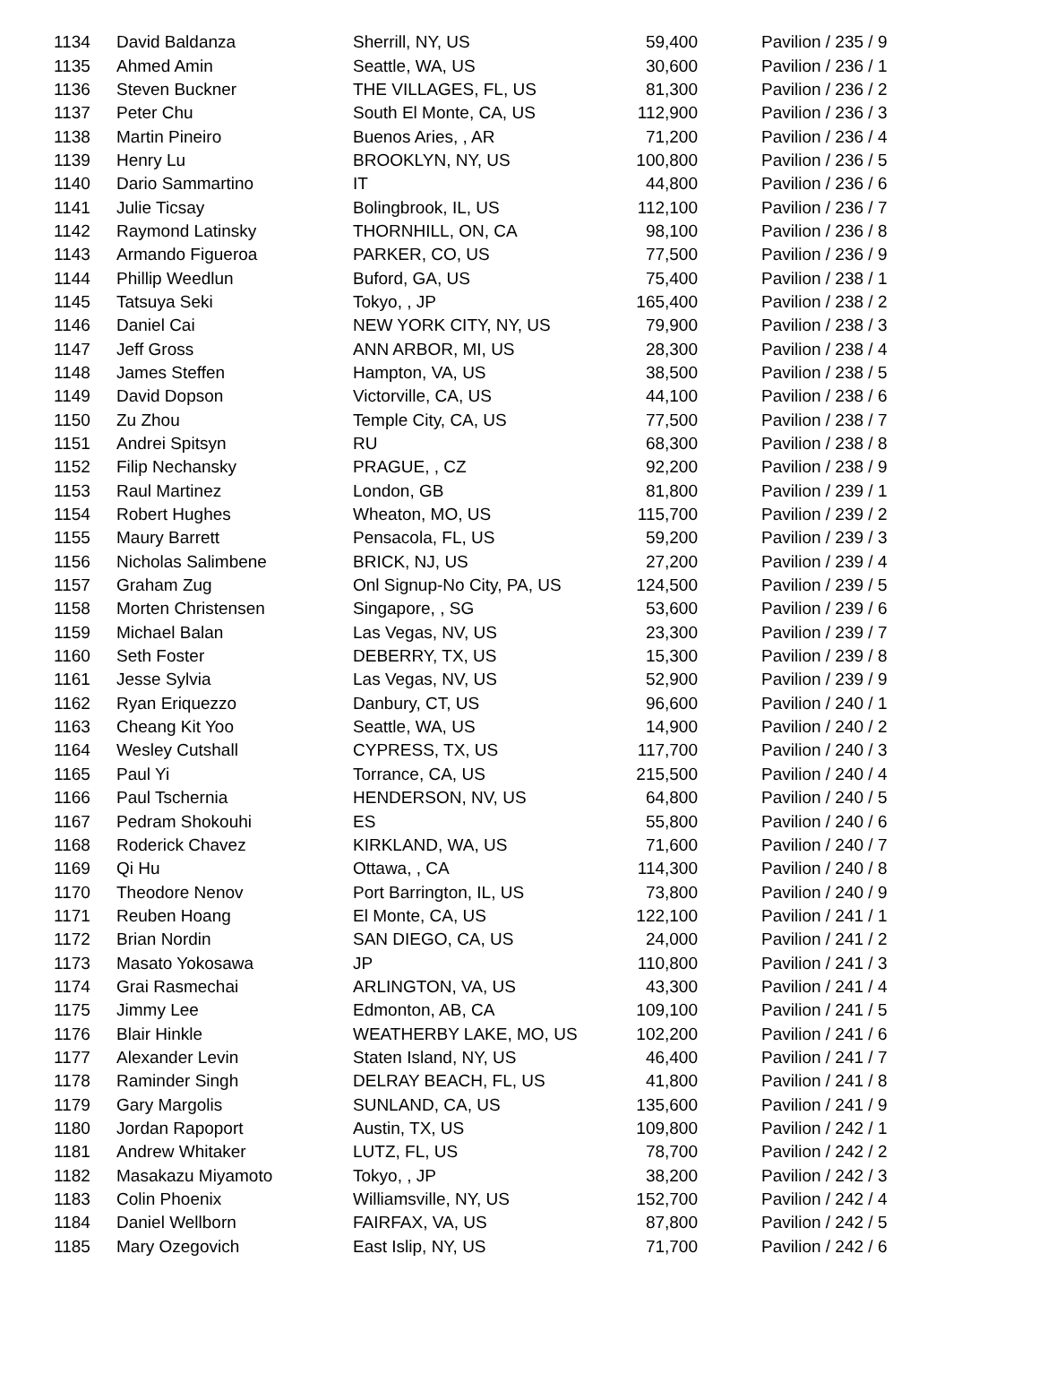| 1134 | David Baldanza | Sherrill, NY, US | 59,400 | Pavilion / 235 / 9 |
| 1135 | Ahmed Amin | Seattle, WA, US | 30,600 | Pavilion / 236 / 1 |
| 1136 | Steven Buckner | THE VILLAGES, FL, US | 81,300 | Pavilion / 236 / 2 |
| 1137 | Peter Chu | South El Monte, CA, US | 112,900 | Pavilion / 236 / 3 |
| 1138 | Martin Pineiro | Buenos Aries, , AR | 71,200 | Pavilion / 236 / 4 |
| 1139 | Henry Lu | BROOKLYN, NY, US | 100,800 | Pavilion / 236 / 5 |
| 1140 | Dario Sammartino | IT | 44,800 | Pavilion / 236 / 6 |
| 1141 | Julie Ticsay | Bolingbrook, IL, US | 112,100 | Pavilion / 236 / 7 |
| 1142 | Raymond Latinsky | THORNHILL, ON, CA | 98,100 | Pavilion / 236 / 8 |
| 1143 | Armando Figueroa | PARKER, CO, US | 77,500 | Pavilion / 236 / 9 |
| 1144 | Phillip Weedlun | Buford, GA, US | 75,400 | Pavilion / 238 / 1 |
| 1145 | Tatsuya Seki | Tokyo, , JP | 165,400 | Pavilion / 238 / 2 |
| 1146 | Daniel Cai | NEW YORK CITY, NY, US | 79,900 | Pavilion / 238 / 3 |
| 1147 | Jeff Gross | ANN ARBOR, MI, US | 28,300 | Pavilion / 238 / 4 |
| 1148 | James Steffen | Hampton, VA, US | 38,500 | Pavilion / 238 / 5 |
| 1149 | David Dopson | Victorville, CA, US | 44,100 | Pavilion / 238 / 6 |
| 1150 | Zu Zhou | Temple City, CA, US | 77,500 | Pavilion / 238 / 7 |
| 1151 | Andrei Spitsyn | RU | 68,300 | Pavilion / 238 / 8 |
| 1152 | Filip Nechansky | PRAGUE, , CZ | 92,200 | Pavilion / 238 / 9 |
| 1153 | Raul Martinez | London, GB | 81,800 | Pavilion / 239 / 1 |
| 1154 | Robert Hughes | Wheaton, MO, US | 115,700 | Pavilion / 239 / 2 |
| 1155 | Maury Barrett | Pensacola, FL, US | 59,200 | Pavilion / 239 / 3 |
| 1156 | Nicholas Salimbene | BRICK, NJ, US | 27,200 | Pavilion / 239 / 4 |
| 1157 | Graham Zug | Onl Signup-No City, PA, US | 124,500 | Pavilion / 239 / 5 |
| 1158 | Morten Christensen | Singapore, , SG | 53,600 | Pavilion / 239 / 6 |
| 1159 | Michael Balan | Las Vegas, NV, US | 23,300 | Pavilion / 239 / 7 |
| 1160 | Seth Foster | DEBERRY, TX, US | 15,300 | Pavilion / 239 / 8 |
| 1161 | Jesse Sylvia | Las Vegas, NV, US | 52,900 | Pavilion / 239 / 9 |
| 1162 | Ryan Eriquezzo | Danbury, CT, US | 96,600 | Pavilion / 240 / 1 |
| 1163 | Cheang Kit Yoo | Seattle, WA, US | 14,900 | Pavilion / 240 / 2 |
| 1164 | Wesley Cutshall | CYPRESS, TX, US | 117,700 | Pavilion / 240 / 3 |
| 1165 | Paul Yi | Torrance, CA, US | 215,500 | Pavilion / 240 / 4 |
| 1166 | Paul Tschernia | HENDERSON, NV, US | 64,800 | Pavilion / 240 / 5 |
| 1167 | Pedram Shokouhi | ES | 55,800 | Pavilion / 240 / 6 |
| 1168 | Roderick Chavez | KIRKLAND, WA, US | 71,600 | Pavilion / 240 / 7 |
| 1169 | Qi Hu | Ottawa, , CA | 114,300 | Pavilion / 240 / 8 |
| 1170 | Theodore Nenov | Port Barrington, IL, US | 73,800 | Pavilion / 240 / 9 |
| 1171 | Reuben Hoang | El Monte, CA, US | 122,100 | Pavilion / 241 / 1 |
| 1172 | Brian Nordin | SAN DIEGO, CA, US | 24,000 | Pavilion / 241 / 2 |
| 1173 | Masato Yokosawa | JP | 110,800 | Pavilion / 241 / 3 |
| 1174 | Grai Rasmechai | ARLINGTON, VA, US | 43,300 | Pavilion / 241 / 4 |
| 1175 | Jimmy Lee | Edmonton, AB, CA | 109,100 | Pavilion / 241 / 5 |
| 1176 | Blair Hinkle | WEATHERBY LAKE, MO, US | 102,200 | Pavilion / 241 / 6 |
| 1177 | Alexander Levin | Staten Island, NY, US | 46,400 | Pavilion / 241 / 7 |
| 1178 | Raminder Singh | DELRAY BEACH, FL, US | 41,800 | Pavilion / 241 / 8 |
| 1179 | Gary Margolis | SUNLAND, CA, US | 135,600 | Pavilion / 241 / 9 |
| 1180 | Jordan Rapoport | Austin, TX, US | 109,800 | Pavilion / 242 / 1 |
| 1181 | Andrew Whitaker | LUTZ, FL, US | 78,700 | Pavilion / 242 / 2 |
| 1182 | Masakazu Miyamoto | Tokyo, , JP | 38,200 | Pavilion / 242 / 3 |
| 1183 | Colin Phoenix | Williamsville, NY, US | 152,700 | Pavilion / 242 / 4 |
| 1184 | Daniel Wellborn | FAIRFAX, VA, US | 87,800 | Pavilion / 242 / 5 |
| 1185 | Mary Ozegovich | East Islip, NY, US | 71,700 | Pavilion / 242 / 6 |